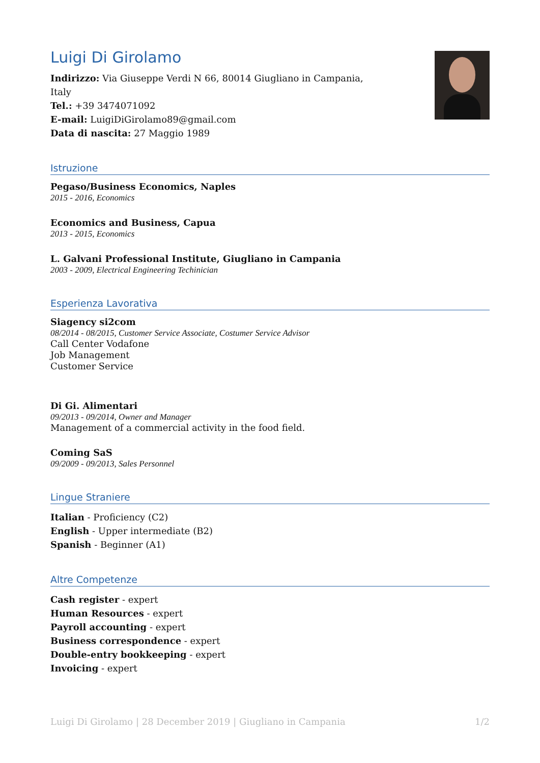Luigi Di Girolamo
Indirizzo: Via Giuseppe Verdi N 66, 80014 Giugliano in Campania, Italy
Tel.: +39 3474071092
E-mail: LuigiDiGirolamo89@gmail.com
Data di nascita: 27 Maggio 1989
Istruzione
Pegaso/Business Economics, Naples
2015 - 2016, Economics
Economics and Business, Capua
2013 - 2015, Economics
L. Galvani Professional Institute, Giugliano in Campania
2003 - 2009, Electrical Engineering Techinician
Esperienza Lavorativa
Siagency si2com
08/2014 - 08/2015, Customer Service Associate, Costumer Service Advisor
Call Center Vodafone
Job Management
Customer Service
Di Gi. Alimentari
09/2013 - 09/2014, Owner and Manager
Management of a commercial activity in the food field.
Coming SaS
09/2009 - 09/2013, Sales Personnel
Lingue Straniere
Italian - Proficiency (C2)
English - Upper intermediate (B2)
Spanish - Beginner (A1)
Altre Competenze
Cash register - expert
Human Resources - expert
Payroll accounting - expert
Business correspondence - expert
Double-entry bookkeeping - expert
Invoicing - expert
Luigi Di Girolamo | 28 December 2019 | Giugliano in Campania 1/2